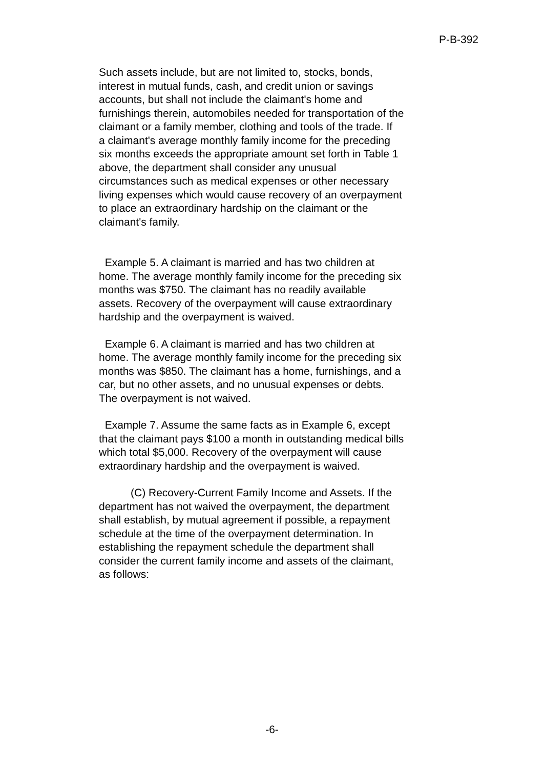P-B-392
Such assets include, but are not limited to, stocks, bonds, interest in mutual funds, cash, and credit union or savings accounts, but shall not include the claimant's home and furnishings therein, automobiles needed for transportation of the claimant or a family member, clothing and tools of the trade. If a claimant's average monthly family income for the preceding six months exceeds the appropriate amount set forth in Table 1 above, the department shall consider any unusual circumstances such as medical expenses or other necessary living expenses which would cause recovery of an overpayment to place an extraordinary hardship on the claimant or the claimant's family.
Example 5. A claimant is married and has two children at home. The average monthly family income for the preceding six months was $750. The claimant has no readily available assets. Recovery of the overpayment will cause extraordinary hardship and the overpayment is waived.
Example 6. A claimant is married and has two children at home. The average monthly family income for the preceding six months was $850. The claimant has a home, furnishings, and a car, but no other assets, and no unusual expenses or debts. The overpayment is not waived.
Example 7. Assume the same facts as in Example 6, except that the claimant pays $100 a month in outstanding medical bills which total $5,000. Recovery of the overpayment will cause extraordinary hardship and the overpayment is waived.
(C) Recovery-Current Family Income and Assets. If the department has not waived the overpayment, the department shall establish, by mutual agreement if possible, a repayment schedule at the time of the overpayment determination. In establishing the repayment schedule the department shall consider the current family income and assets of the claimant, as follows:
-6-